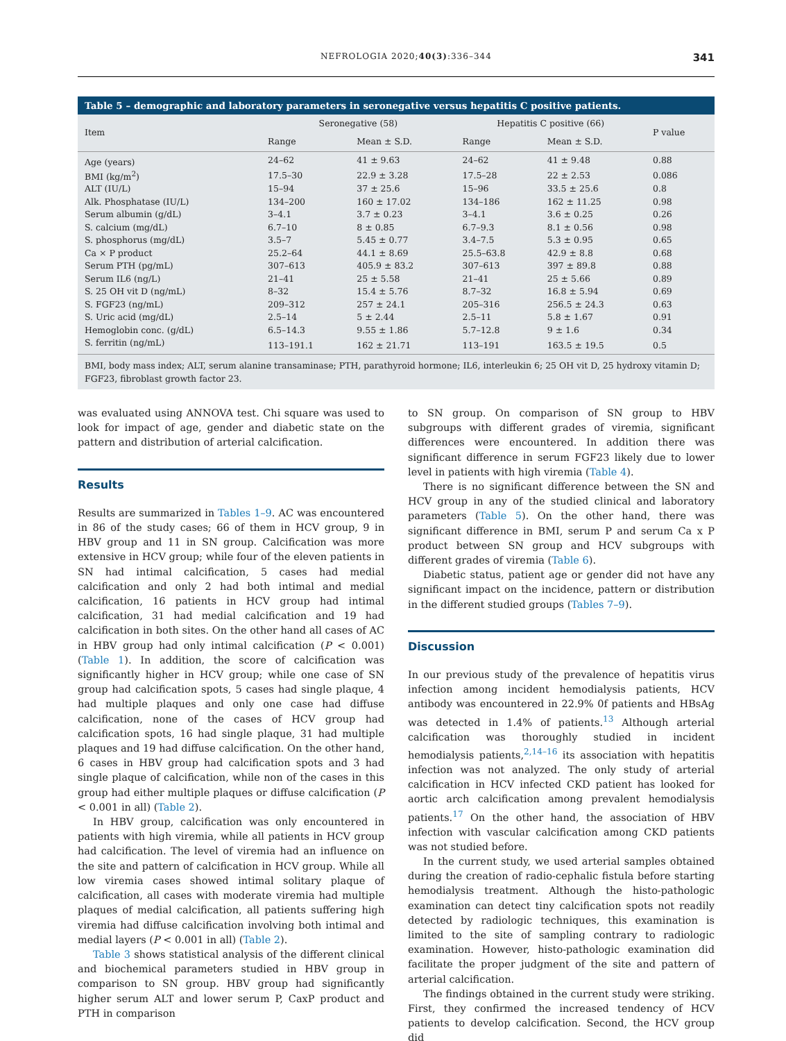NEFROLOGIA 2020;40(3):336–344 341
Table 5 – demographic and laboratory parameters in seronegative versus hepatitis C positive patients.
| Item | Seronegative (58) | | Hepatitis C positive (66) | | P value |
| --- | --- | --- | --- | --- | --- |
| | Range | Mean ± S.D. | Range | Mean ± S.D. | |
| Age (years) | 24–62 | 41 ± 9.63 | 24–62 | 41 ± 9.48 | 0.88 |
| BMI (kg/m<sup>2</sup>) | 17.5–30 | 22.9 ± 3.28 | 17.5–28 | 22 ± 2.53 | 0.086 |
| ALT (IU/L) | 15–94 | 37 ± 25.6 | 15–96 | 33.5 ± 25.6 | 0.8 |
| Alk. Phosphatase (IU/L) | 134–200 | 160 ± 17.02 | 134–186 | 162 ± 11.25 | 0.98 |
| Serum albumin (g/dL) | 3–4.1 | 3.7 ± 0.23 | 3–4.1 | 3.6 ± 0.25 | 0.26 |
| S. calcium (mg/dL) | 6.7–10 | 8 ± 0.85 | 6.7–9.3 | 8.1 ± 0.56 | 0.98 |
| S. phosphorus (mg/dL) | 3.5–7 | 5.45 ± 0.77 | 3.4–7.5 | 5.3 ± 0.95 | 0.65 |
| Ca × P product | 25.2–64 | 44.1 ± 8.69 | 25.5–63.8 | 42.9 ± 8.8 | 0.68 |
| Serum PTH (pg/mL) | 307–613 | 405.9 ± 83.2 | 307–613 | 397 ± 89.8 | 0.88 |
| Serum IL6 (ng/L) | 21–41 | 25 ± 5.58 | 21–41 | 25 ± 5.66 | 0.89 |
| S. 25 OH vit D (ng/mL) | 8–32 | 15.4 ± 5.76 | 8.7–32 | 16.8 ± 5.94 | 0.69 |
| S. FGF23 (ng/mL) | 209–312 | 257 ± 24.1 | 205–316 | 256.5 ± 24.3 | 0.63 |
| S. Uric acid (mg/dL) | 2.5–14 | 5 ± 2.44 | 2.5–11 | 5.8 ± 1.67 | 0.91 |
| Hemoglobin conc. (g/dL) | 6.5–14.3 | 9.55 ± 1.86 | 5.7–12.8 | 9 ± 1.6 | 0.34 |
| S. ferritin (ng/mL) | 113–191.1 | 162 ± 21.71 | 113–191 | 163.5 ± 19.5 | 0.5 |
BMI, body mass index; ALT, serum alanine transaminase; PTH, parathyroid hormone; IL6, interleukin 6; 25 OH vit D, 25 hydroxy vitamin D; FGF23, fibroblast growth factor 23.
was evaluated using ANNOVA test. Chi square was used to look for impact of age, gender and diabetic state on the pattern and distribution of arterial calcification.
Results
Results are summarized in Tables 1–9. AC was encountered in 86 of the study cases; 66 of them in HCV group, 9 in HBV group and 11 in SN group. Calcification was more extensive in HCV group; while four of the eleven patients in SN had intimal calcification, 5 cases had medial calcification and only 2 had both intimal and medial calcification, 16 patients in HCV group had intimal calcification, 31 had medial calcification and 19 had calcification in both sites. On the other hand all cases of AC in HBV group had only intimal calcification (P < 0.001) (Table 1). In addition, the score of calcification was significantly higher in HCV group; while one case of SN group had calcification spots, 5 cases had single plaque, 4 had multiple plaques and only one case had diffuse calcification, none of the cases of HCV group had calcification spots, 16 had single plaque, 31 had multiple plaques and 19 had diffuse calcification. On the other hand, 6 cases in HBV group had calcification spots and 3 had single plaque of calcification, while non of the cases in this group had either multiple plaques or diffuse calcification (P < 0.001 in all) (Table 2).
In HBV group, calcification was only encountered in patients with high viremia, while all patients in HCV group had calcification. The level of viremia had an influence on the site and pattern of calcification in HCV group. While all low viremia cases showed intimal solitary plaque of calcification, all cases with moderate viremia had multiple plaques of medial calcification, all patients suffering high viremia had diffuse calcification involving both intimal and medial layers (P < 0.001 in all) (Table 2).
Table 3 shows statistical analysis of the different clinical and biochemical parameters studied in HBV group in comparison to SN group. HBV group had significantly higher serum ALT and lower serum P, CaxP product and PTH in comparison
to SN group. On comparison of SN group to HBV subgroups with different grades of viremia, significant differences were encountered. In addition there was significant difference in serum FGF23 likely due to lower level in patients with high viremia (Table 4).
There is no significant difference between the SN and HCV group in any of the studied clinical and laboratory parameters (Table 5). On the other hand, there was significant difference in BMI, serum P and serum Ca x P product between SN group and HCV subgroups with different grades of viremia (Table 6).
Diabetic status, patient age or gender did not have any significant impact on the incidence, pattern or distribution in the different studied groups (Tables 7–9).
Discussion
In our previous study of the prevalence of hepatitis virus infection among incident hemodialysis patients, HCV antibody was encountered in 22.9% 0f patients and HBsAg was detected in 1.4% of patients.<sup>13</sup> Although arterial calcification was thoroughly studied in incident hemodialysis patients,<sup>2,14–16</sup> its association with hepatitis infection was not analyzed. The only study of arterial calcification in HCV infected CKD patient has looked for aortic arch calcification among prevalent hemodialysis patients.<sup>17</sup> On the other hand, the association of HBV infection with vascular calcification among CKD patients was not studied before.
In the current study, we used arterial samples obtained during the creation of radio-cephalic fistula before starting hemodialysis treatment. Although the histo-pathologic examination can detect tiny calcification spots not readily detected by radiologic techniques, this examination is limited to the site of sampling contrary to radiologic examination. However, histo-pathologic examination did facilitate the proper judgment of the site and pattern of arterial calcification.
The findings obtained in the current study were striking. First, they confirmed the increased tendency of HCV patients to develop calcification. Second, the HCV group did